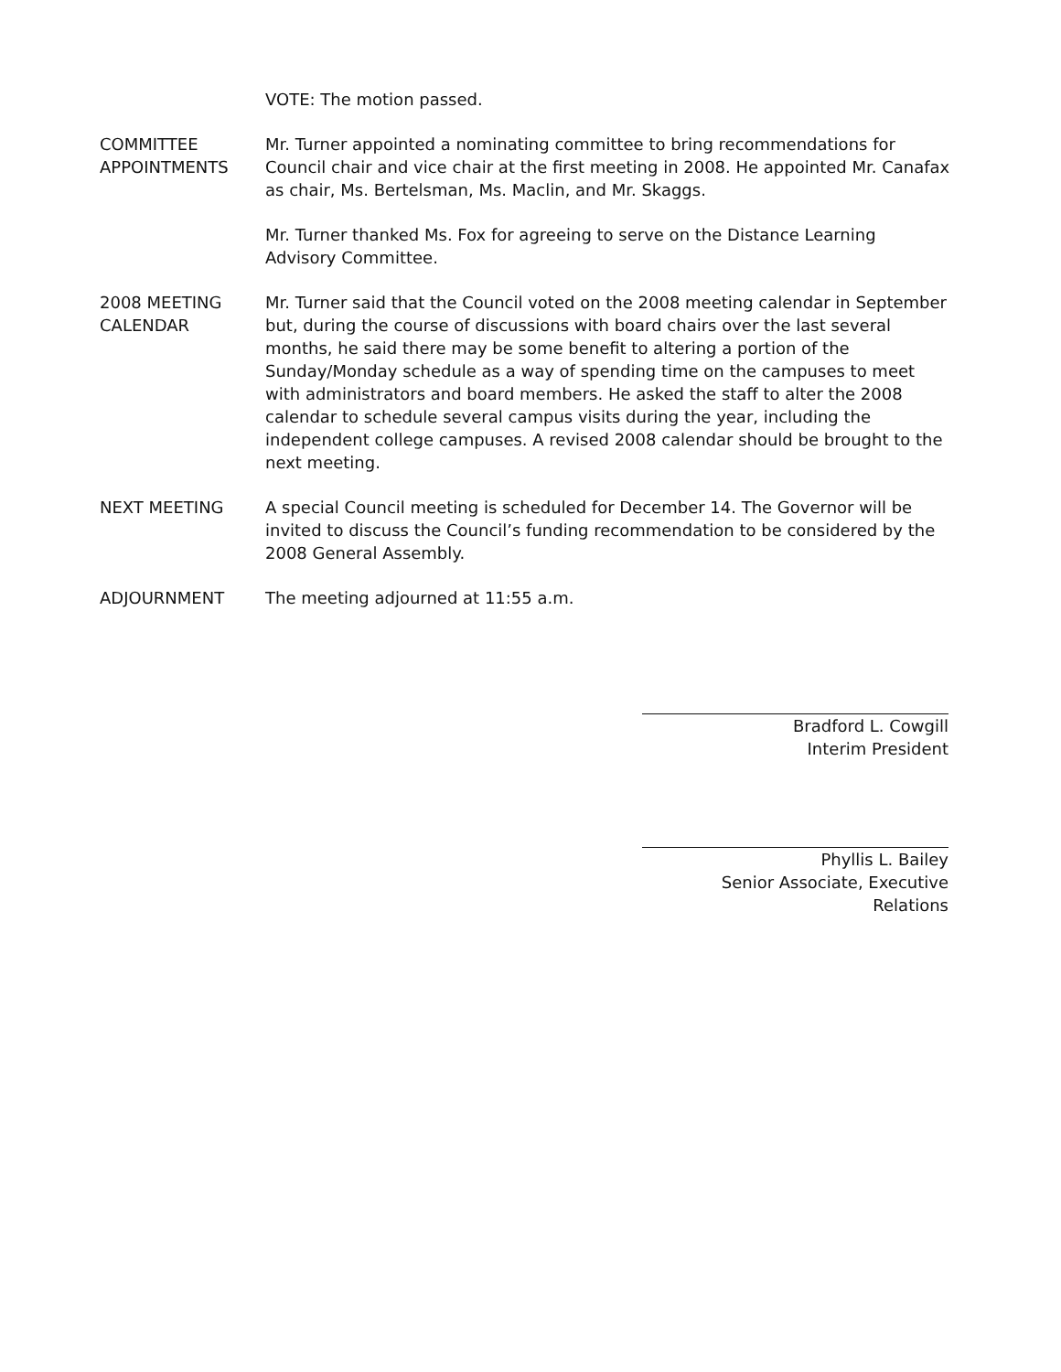VOTE: The motion passed.
COMMITTEE APPOINTMENTS
Mr. Turner appointed a nominating committee to bring recommendations for Council chair and vice chair at the first meeting in 2008. He appointed Mr. Canafax as chair, Ms. Bertelsman, Ms. Maclin, and Mr. Skaggs.
Mr. Turner thanked Ms. Fox for agreeing to serve on the Distance Learning Advisory Committee.
2008 MEETING CALENDAR
Mr. Turner said that the Council voted on the 2008 meeting calendar in September but, during the course of discussions with board chairs over the last several months, he said there may be some benefit to altering a portion of the Sunday/Monday schedule as a way of spending time on the campuses to meet with administrators and board members. He asked the staff to alter the 2008 calendar to schedule several campus visits during the year, including the independent college campuses. A revised 2008 calendar should be brought to the next meeting.
NEXT MEETING A special Council meeting is scheduled for December 14. The Governor will be invited to discuss the Council’s funding recommendation to be considered by the 2008 General Assembly.
ADJOURNMENT The meeting adjourned at 11:55 a.m.
Bradford L. Cowgill
Interim President
Phyllis L. Bailey
Senior Associate, Executive Relations